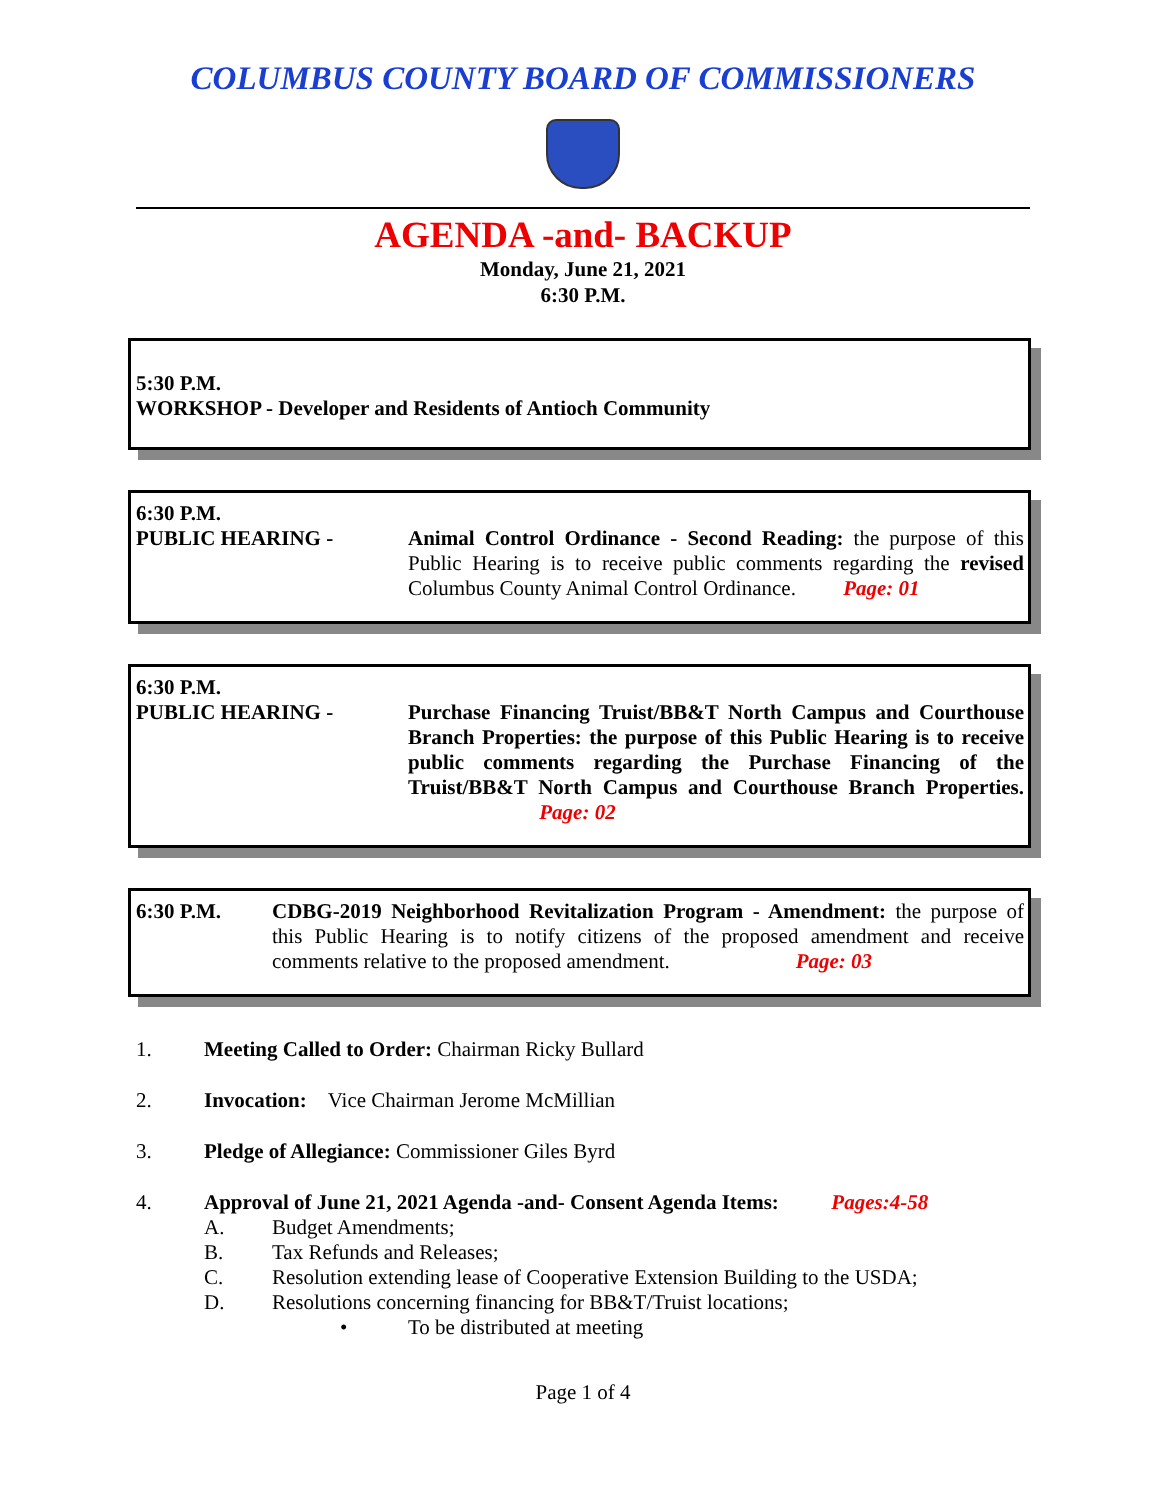COLUMBUS COUNTY BOARD OF COMMISSIONERS
AGENDA -and- BACKUP
Monday, June 21, 2021
6:30 P.M.
5:30 P.M.
WORKSHOP - Developer and Residents of Antioch Community
6:30 P.M.
PUBLIC HEARING - Animal Control Ordinance - Second Reading: the purpose of this Public Hearing is to receive public comments regarding the revised Columbus County Animal Control Ordinance. Page: 01
6:30 P.M.
PUBLIC HEARING - Purchase Financing Truist/BB&T North Campus and Courthouse Branch Properties: the purpose of this Public Hearing is to receive public comments regarding the Purchase Financing of the Truist/BB&T North Campus and Courthouse Branch Properties. Page: 02
6:30 P.M. CDBG-2019 Neighborhood Revitalization Program - Amendment: the purpose of this Public Hearing is to notify citizens of the proposed amendment and receive comments relative to the proposed amendment. Page: 03
1. Meeting Called to Order: Chairman Ricky Bullard
2. Invocation: Vice Chairman Jerome McMillian
3. Pledge of Allegiance: Commissioner Giles Byrd
4. Approval of June 21, 2021 Agenda -and- Consent Agenda Items: Pages:4-58
A. Budget Amendments;
B. Tax Refunds and Releases;
C. Resolution extending lease of Cooperative Extension Building to the USDA;
D. Resolutions concerning financing for BB&T/Truist locations;
• To be distributed at meeting
Page 1 of 4